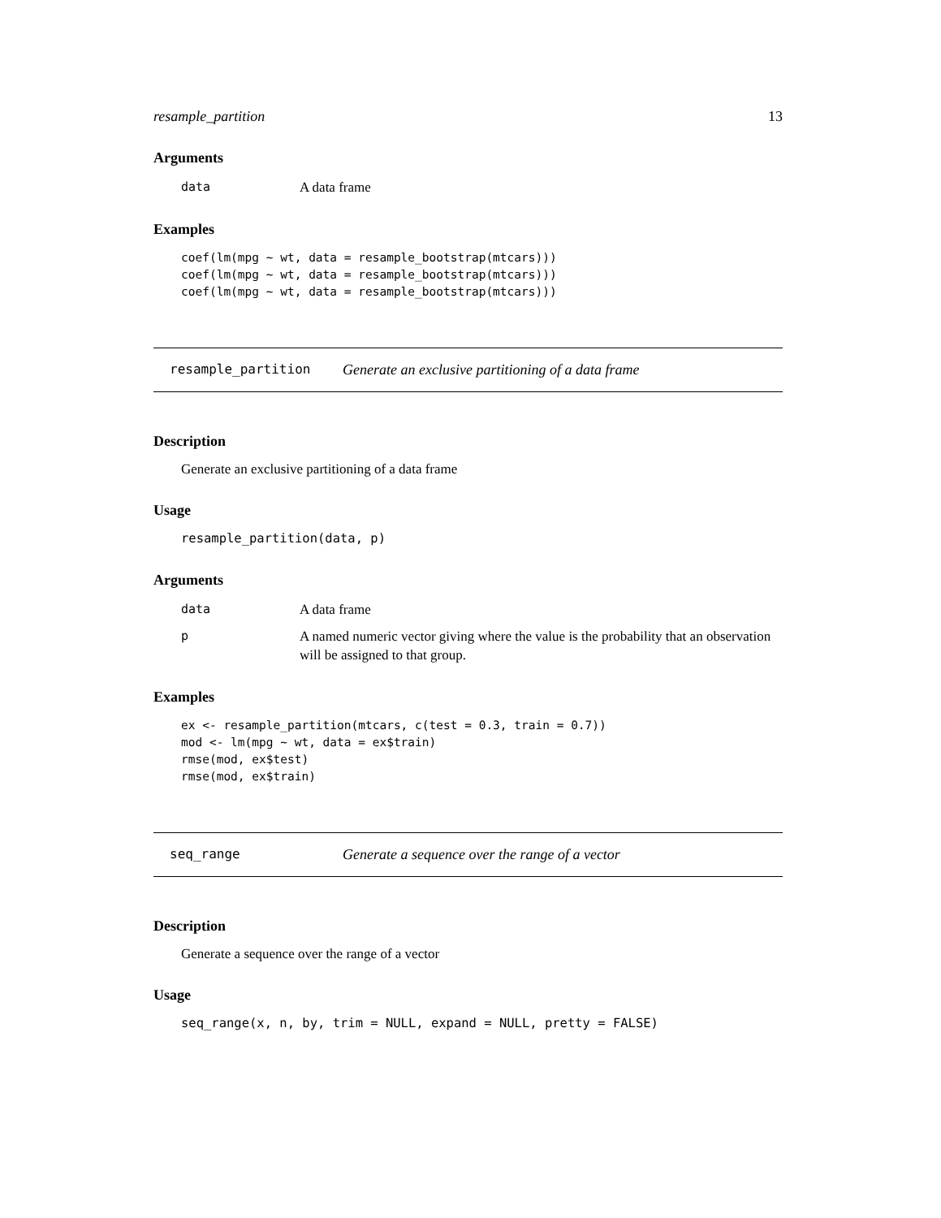resample_partition 13
Arguments
data A data frame
Examples
coef(lm(mpg ~ wt, data = resample_bootstrap(mtcars)))
coef(lm(mpg ~ wt, data = resample_bootstrap(mtcars)))
coef(lm(mpg ~ wt, data = resample_bootstrap(mtcars)))
resample_partition Generate an exclusive partitioning of a data frame
Description
Generate an exclusive partitioning of a data frame
Usage
resample_partition(data, p)
Arguments
data A data frame
p A named numeric vector giving where the value is the probability that an observation will be assigned to that group.
Examples
ex <- resample_partition(mtcars, c(test = 0.3, train = 0.7))
mod <- lm(mpg ~ wt, data = ex$train)
rmse(mod, ex$test)
rmse(mod, ex$train)
seq_range Generate a sequence over the range of a vector
Description
Generate a sequence over the range of a vector
Usage
seq_range(x, n, by, trim = NULL, expand = NULL, pretty = FALSE)